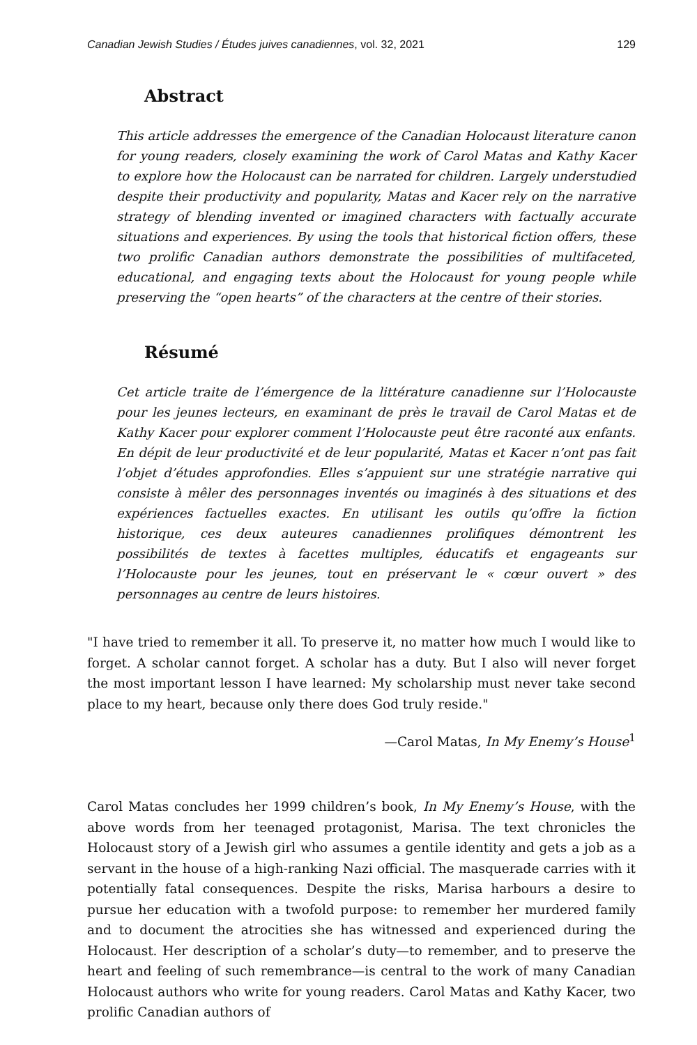Canadian Jewish Studies / Études juives canadiennes, vol. 32, 2021 129
Abstract
This article addresses the emergence of the Canadian Holocaust literature canon for young readers, closely examining the work of Carol Matas and Kathy Kacer to explore how the Holocaust can be narrated for children. Largely understudied despite their productivity and popularity, Matas and Kacer rely on the narrative strategy of blending invented or imagined characters with factually accurate situations and experiences. By using the tools that historical fiction offers, these two prolific Canadian authors demonstrate the possibilities of multifaceted, educational, and engaging texts about the Holocaust for young people while preserving the “open hearts” of the characters at the centre of their stories.
Résumé
Cet article traite de l’émergence de la littérature canadienne sur l’Holocauste pour les jeunes lecteurs, en examinant de près le travail de Carol Matas et de Kathy Kacer pour explorer comment l’Holocauste peut être raconté aux enfants. En dépit de leur productivité et de leur popularité, Matas et Kacer n’ont pas fait l’objet d’études approfondies. Elles s’appuient sur une stratégie narrative qui consiste à mêler des personnages inventés ou imaginés à des situations et des expériences factuelles exactes. En utilisant les outils qu’offre la fiction historique, ces deux auteures canadiennes prolifiques démontrent les possibilités de textes à facettes multiples, éducatifs et engageants sur l’Holocauste pour les jeunes, tout en préservant le « cœur ouvert » des personnages au centre de leurs histoires.
"I have tried to remember it all. To preserve it, no matter how much I would like to forget. A scholar cannot forget. A scholar has a duty. But I also will never forget the most important lesson I have learned: My scholarship must never take second place to my heart, because only there does God truly reside."
—Carol Matas, In My Enemy’s House<sup>1</sup>
Carol Matas concludes her 1999 children’s book, In My Enemy’s House, with the above words from her teenaged protagonist, Marisa. The text chronicles the Holocaust story of a Jewish girl who assumes a gentile identity and gets a job as a servant in the house of a high-ranking Nazi official. The masquerade carries with it potentially fatal consequences. Despite the risks, Marisa harbours a desire to pursue her education with a twofold purpose: to remember her murdered family and to document the atrocities she has witnessed and experienced during the Holocaust. Her description of a scholar’s duty—to remember, and to preserve the heart and feeling of such remembrance—is central to the work of many Canadian Holocaust authors who write for young readers. Carol Matas and Kathy Kacer, two prolific Canadian authors of